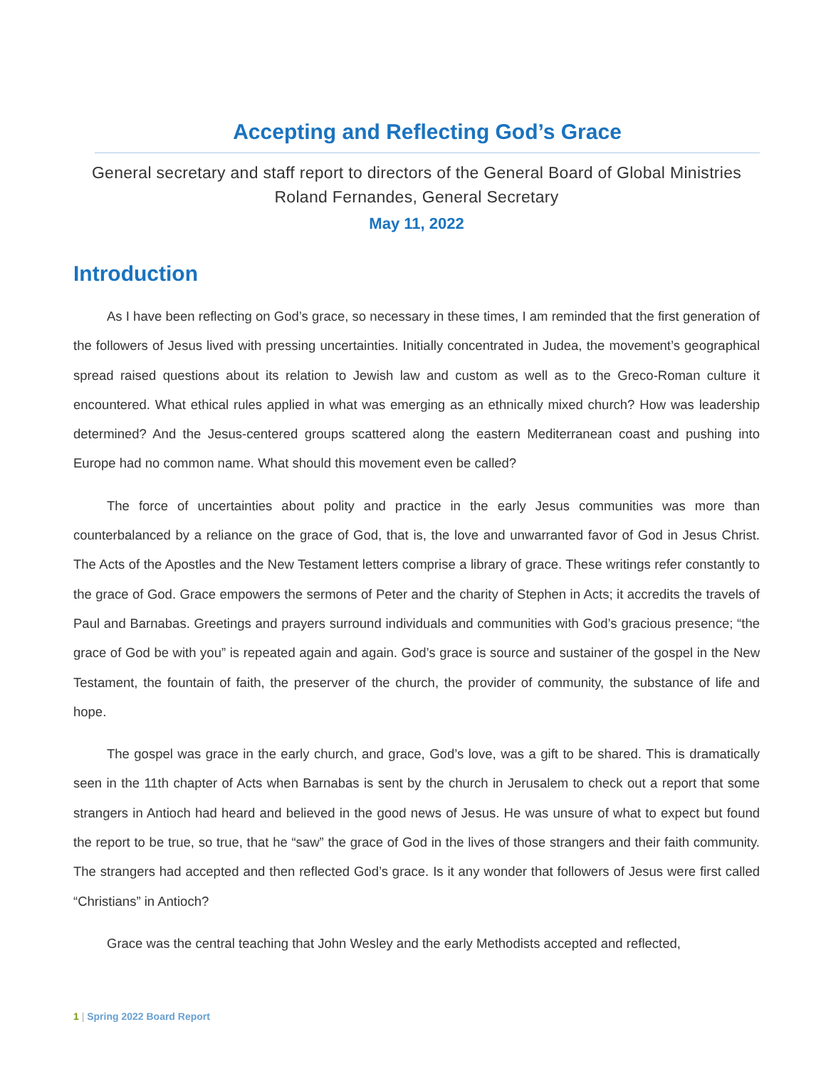Accepting and Reflecting God’s Grace
General secretary and staff report to directors of the General Board of Global Ministries
Roland Fernandes, General Secretary
May 11, 2022
Introduction
As I have been reflecting on God’s grace, so necessary in these times, I am reminded that the first generation of the followers of Jesus lived with pressing uncertainties. Initially concentrated in Judea, the movement’s geographical spread raised questions about its relation to Jewish law and custom as well as to the Greco-Roman culture it encountered. What ethical rules applied in what was emerging as an ethnically mixed church? How was leadership determined? And the Jesus-centered groups scattered along the eastern Mediterranean coast and pushing into Europe had no common name. What should this movement even be called?
The force of uncertainties about polity and practice in the early Jesus communities was more than counterbalanced by a reliance on the grace of God, that is, the love and unwarranted favor of God in Jesus Christ. The Acts of the Apostles and the New Testament letters comprise a library of grace. These writings refer constantly to the grace of God. Grace empowers the sermons of Peter and the charity of Stephen in Acts; it accredits the travels of Paul and Barnabas. Greetings and prayers surround individuals and communities with God’s gracious presence; “the grace of God be with you” is repeated again and again. God’s grace is source and sustainer of the gospel in the New Testament, the fountain of faith, the preserver of the church, the provider of community, the substance of life and hope.
The gospel was grace in the early church, and grace, God’s love, was a gift to be shared. This is dramatically seen in the 11th chapter of Acts when Barnabas is sent by the church in Jerusalem to check out a report that some strangers in Antioch had heard and believed in the good news of Jesus. He was unsure of what to expect but found the report to be true, so true, that he “saw” the grace of God in the lives of those strangers and their faith community. The strangers had accepted and then reflected God’s grace. Is it any wonder that followers of Jesus were first called “Christians” in Antioch?
Grace was the central teaching that John Wesley and the early Methodists accepted and reflected,
1 | Spring 2022 Board Report